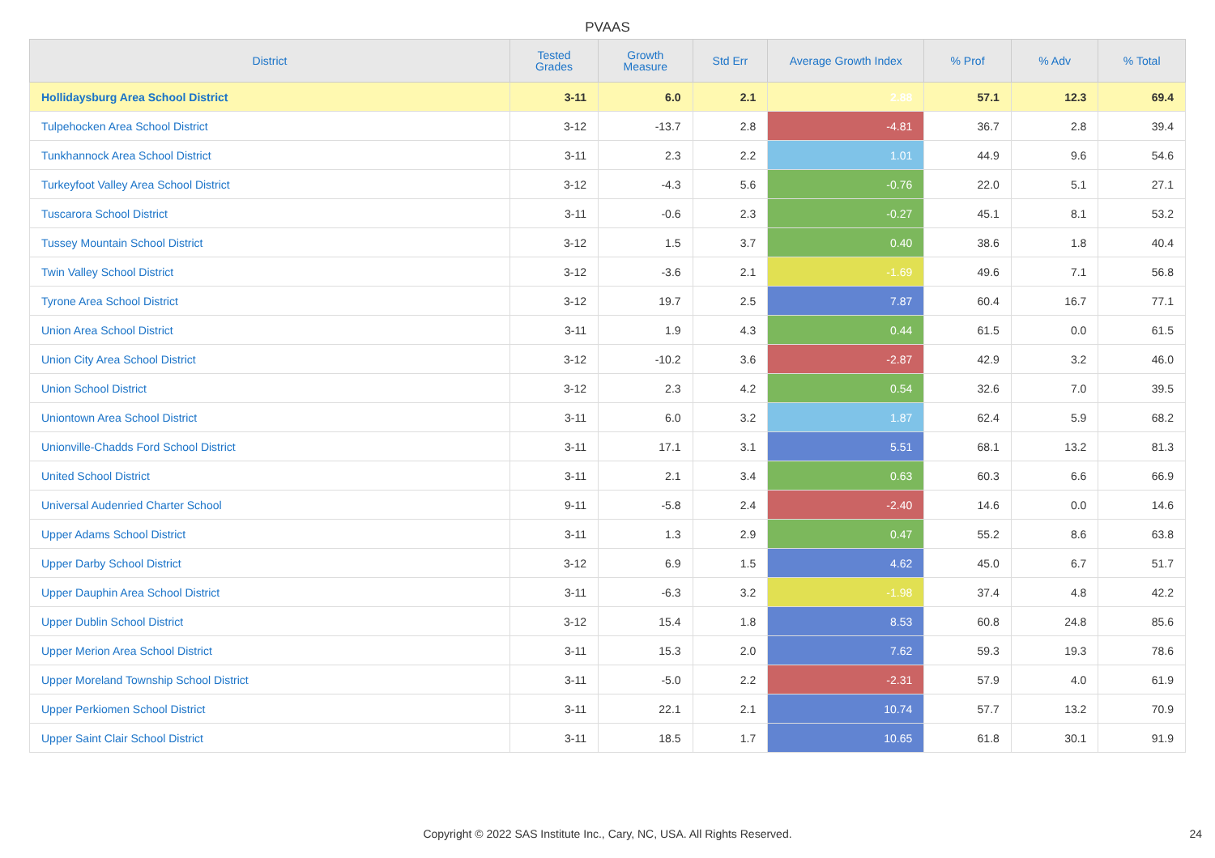PVAAS
| District | Tested Grades | Growth Measure | Std Err | Average Growth Index | % Prof | % Adv | % Total |
| --- | --- | --- | --- | --- | --- | --- | --- |
| Hollidaysburg Area School District | 3-11 | 6.0 | 2.1 | 2.88 | 57.1 | 12.3 | 69.4 |
| Tulpehocken Area School District | 3-12 | -13.7 | 2.8 | -4.81 | 36.7 | 2.8 | 39.4 |
| Tunkhannock Area School District | 3-11 | 2.3 | 2.2 | 1.01 | 44.9 | 9.6 | 54.6 |
| Turkeyfoot Valley Area School District | 3-12 | -4.3 | 5.6 | -0.76 | 22.0 | 5.1 | 27.1 |
| Tuscarora School District | 3-11 | -0.6 | 2.3 | -0.27 | 45.1 | 8.1 | 53.2 |
| Tussey Mountain School District | 3-12 | 1.5 | 3.7 | 0.40 | 38.6 | 1.8 | 40.4 |
| Twin Valley School District | 3-12 | -3.6 | 2.1 | -1.69 | 49.6 | 7.1 | 56.8 |
| Tyrone Area School District | 3-12 | 19.7 | 2.5 | 7.87 | 60.4 | 16.7 | 77.1 |
| Union Area School District | 3-11 | 1.9 | 4.3 | 0.44 | 61.5 | 0.0 | 61.5 |
| Union City Area School District | 3-12 | -10.2 | 3.6 | -2.87 | 42.9 | 3.2 | 46.0 |
| Union School District | 3-12 | 2.3 | 4.2 | 0.54 | 32.6 | 7.0 | 39.5 |
| Uniontown Area School District | 3-11 | 6.0 | 3.2 | 1.87 | 62.4 | 5.9 | 68.2 |
| Unionville-Chadds Ford School District | 3-11 | 17.1 | 3.1 | 5.51 | 68.1 | 13.2 | 81.3 |
| United School District | 3-11 | 2.1 | 3.4 | 0.63 | 60.3 | 6.6 | 66.9 |
| Universal Audenried Charter School | 9-11 | -5.8 | 2.4 | -2.40 | 14.6 | 0.0 | 14.6 |
| Upper Adams School District | 3-11 | 1.3 | 2.9 | 0.47 | 55.2 | 8.6 | 63.8 |
| Upper Darby School District | 3-12 | 6.9 | 1.5 | 4.62 | 45.0 | 6.7 | 51.7 |
| Upper Dauphin Area School District | 3-11 | -6.3 | 3.2 | -1.98 | 37.4 | 4.8 | 42.2 |
| Upper Dublin School District | 3-12 | 15.4 | 1.8 | 8.53 | 60.8 | 24.8 | 85.6 |
| Upper Merion Area School District | 3-11 | 15.3 | 2.0 | 7.62 | 59.3 | 19.3 | 78.6 |
| Upper Moreland Township School District | 3-11 | -5.0 | 2.2 | -2.31 | 57.9 | 4.0 | 61.9 |
| Upper Perkiomen School District | 3-11 | 22.1 | 2.1 | 10.74 | 57.7 | 13.2 | 70.9 |
| Upper Saint Clair School District | 3-11 | 18.5 | 1.7 | 10.65 | 61.8 | 30.1 | 91.9 |
Copyright © 2022 SAS Institute Inc., Cary, NC, USA. All Rights Reserved. 24